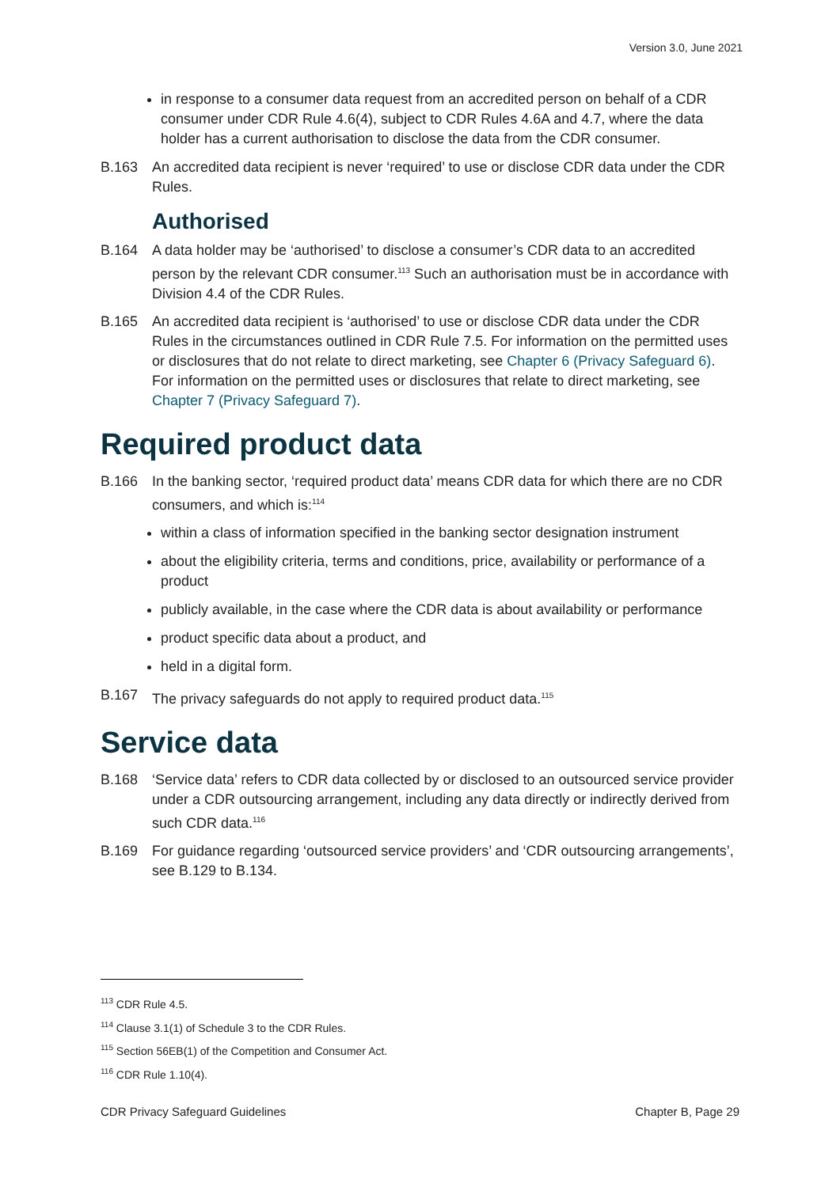Version 3.0, June 2021
in response to a consumer data request from an accredited person on behalf of a CDR consumer under CDR Rule 4.6(4), subject to CDR Rules 4.6A and 4.7, where the data holder has a current authorisation to disclose the data from the CDR consumer.
B.163 An accredited data recipient is never ‘required’ to use or disclose CDR data under the CDR Rules.
Authorised
B.164 A data holder may be ‘authorised’ to disclose a consumer’s CDR data to an accredited person by the relevant CDR consumer.<sup>113</sup> Such an authorisation must be in accordance with Division 4.4 of the CDR Rules.
B.165 An accredited data recipient is ‘authorised’ to use or disclose CDR data under the CDR Rules in the circumstances outlined in CDR Rule 7.5. For information on the permitted uses or disclosures that do not relate to direct marketing, see Chapter 6 (Privacy Safeguard 6). For information on the permitted uses or disclosures that relate to direct marketing, see Chapter 7 (Privacy Safeguard 7).
Required product data
B.166 In the banking sector, ‘required product data’ means CDR data for which there are no CDR consumers, and which is:<sup>114</sup>
within a class of information specified in the banking sector designation instrument
about the eligibility criteria, terms and conditions, price, availability or performance of a product
publicly available, in the case where the CDR data is about availability or performance
product specific data about a product, and
held in a digital form.
B.167 The privacy safeguards do not apply to required product data.<sup>115</sup>
Service data
B.168 ‘Service data’ refers to CDR data collected by or disclosed to an outsourced service provider under a CDR outsourcing arrangement, including any data directly or indirectly derived from such CDR data.<sup>116</sup>
B.169 For guidance regarding ‘outsourced service providers’ and ‘CDR outsourcing arrangements’, see B.129 to B.134.
<sup>113</sup> CDR Rule 4.5.
<sup>114</sup> Clause 3.1(1) of Schedule 3 to the CDR Rules.
<sup>115</sup> Section 56EB(1) of the Competition and Consumer Act.
<sup>116</sup> CDR Rule 1.10(4).
CDR Privacy Safeguard Guidelines Chapter B, Page 29